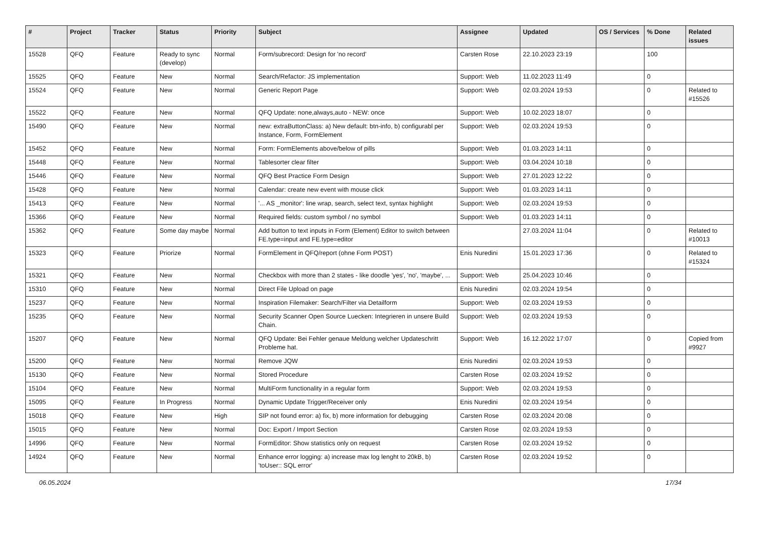| # | Project | Tracker | Status | Priority | Subject | Assignee | Updated | OS / Services | % Done | Related issues |
| --- | --- | --- | --- | --- | --- | --- | --- | --- | --- | --- |
| 15528 | QFQ | Feature | Ready to sync (develop) | Normal | Form/subrecord: Design for 'no record' | Carsten Rose | 22.10.2023 23:19 | | 100 | |
| 15525 | QFQ | Feature | New | Normal | Search/Refactor: JS implementation | Support: Web | 11.02.2023 11:49 | | 0 | |
| 15524 | QFQ | Feature | New | Normal | Generic Report Page | Support: Web | 02.03.2024 19:53 | | 0 | Related to #15526 |
| 15522 | QFQ | Feature | New | Normal | QFQ Update: none,always,auto - NEW: once | Support: Web | 10.02.2023 18:07 | | 0 | |
| 15490 | QFQ | Feature | New | Normal | new: extraButtonClass: a) New default: btn-info, b) configurabl per Instance, Form, FormElement | Support: Web | 02.03.2024 19:53 | | 0 | |
| 15452 | QFQ | Feature | New | Normal | Form: FormElements above/below of pills | Support: Web | 01.03.2023 14:11 | | 0 | |
| 15448 | QFQ | Feature | New | Normal | Tablesorter clear filter | Support: Web | 03.04.2024 10:18 | | 0 | |
| 15446 | QFQ | Feature | New | Normal | QFQ Best Practice Form Design | Support: Web | 27.01.2023 12:22 | | 0 | |
| 15428 | QFQ | Feature | New | Normal | Calendar: create new event with mouse click | Support: Web | 01.03.2023 14:11 | | 0 | |
| 15413 | QFQ | Feature | New | Normal | '... AS _monitor': line wrap, search, select text, syntax highlight | Support: Web | 02.03.2024 19:53 | | 0 | |
| 15366 | QFQ | Feature | New | Normal | Required fields: custom symbol / no symbol | Support: Web | 01.03.2023 14:11 | | 0 | |
| 15362 | QFQ | Feature | Some day maybe | Normal | Add button to text inputs in Form (Element) Editor to switch between FE.type=input and FE.type=editor | | 27.03.2024 11:04 | | 0 | Related to #10013 |
| 15323 | QFQ | Feature | Priorize | Normal | FormElement in QFQ/report (ohne Form POST) | Enis Nuredini | 15.01.2023 17:36 | | 0 | Related to #15324 |
| 15321 | QFQ | Feature | New | Normal | Checkbox with more than 2 states - like doodle 'yes', 'no', 'maybe', ... | Support: Web | 25.04.2023 10:46 | | 0 | |
| 15310 | QFQ | Feature | New | Normal | Direct File Upload on page | Enis Nuredini | 02.03.2024 19:54 | | 0 | |
| 15237 | QFQ | Feature | New | Normal | Inspiration Filemaker: Search/Filter via Detailform | Support: Web | 02.03.2024 19:53 | | 0 | |
| 15235 | QFQ | Feature | New | Normal | Security Scanner Open Source Luecken: Integrieren in unsere Build Chain. | Support: Web | 02.03.2024 19:53 | | 0 | |
| 15207 | QFQ | Feature | New | Normal | QFQ Update: Bei Fehler genaue Meldung welcher Updateschritt Probleme hat. | Support: Web | 16.12.2022 17:07 | | 0 | Copied from #9927 |
| 15200 | QFQ | Feature | New | Normal | Remove JQW | Enis Nuredini | 02.03.2024 19:53 | | 0 | |
| 15130 | QFQ | Feature | New | Normal | Stored Procedure | Carsten Rose | 02.03.2024 19:52 | | 0 | |
| 15104 | QFQ | Feature | New | Normal | MultiForm functionality in a regular form | Support: Web | 02.03.2024 19:53 | | 0 | |
| 15095 | QFQ | Feature | In Progress | Normal | Dynamic Update Trigger/Receiver only | Enis Nuredini | 02.03.2024 19:54 | | 0 | |
| 15018 | QFQ | Feature | New | High | SIP not found error: a) fix, b) more information for debugging | Carsten Rose | 02.03.2024 20:08 | | 0 | |
| 15015 | QFQ | Feature | New | Normal | Doc: Export / Import Section | Carsten Rose | 02.03.2024 19:53 | | 0 | |
| 14996 | QFQ | Feature | New | Normal | FormEditor: Show statistics only on request | Carsten Rose | 02.03.2024 19:52 | | 0 | |
| 14924 | QFQ | Feature | New | Normal | Enhance error logging: a) increase max log lenght to 20kB, b) 'toUser:: SQL error' | Carsten Rose | 02.03.2024 19:52 | | 0 | |
06.05.2024 17/34